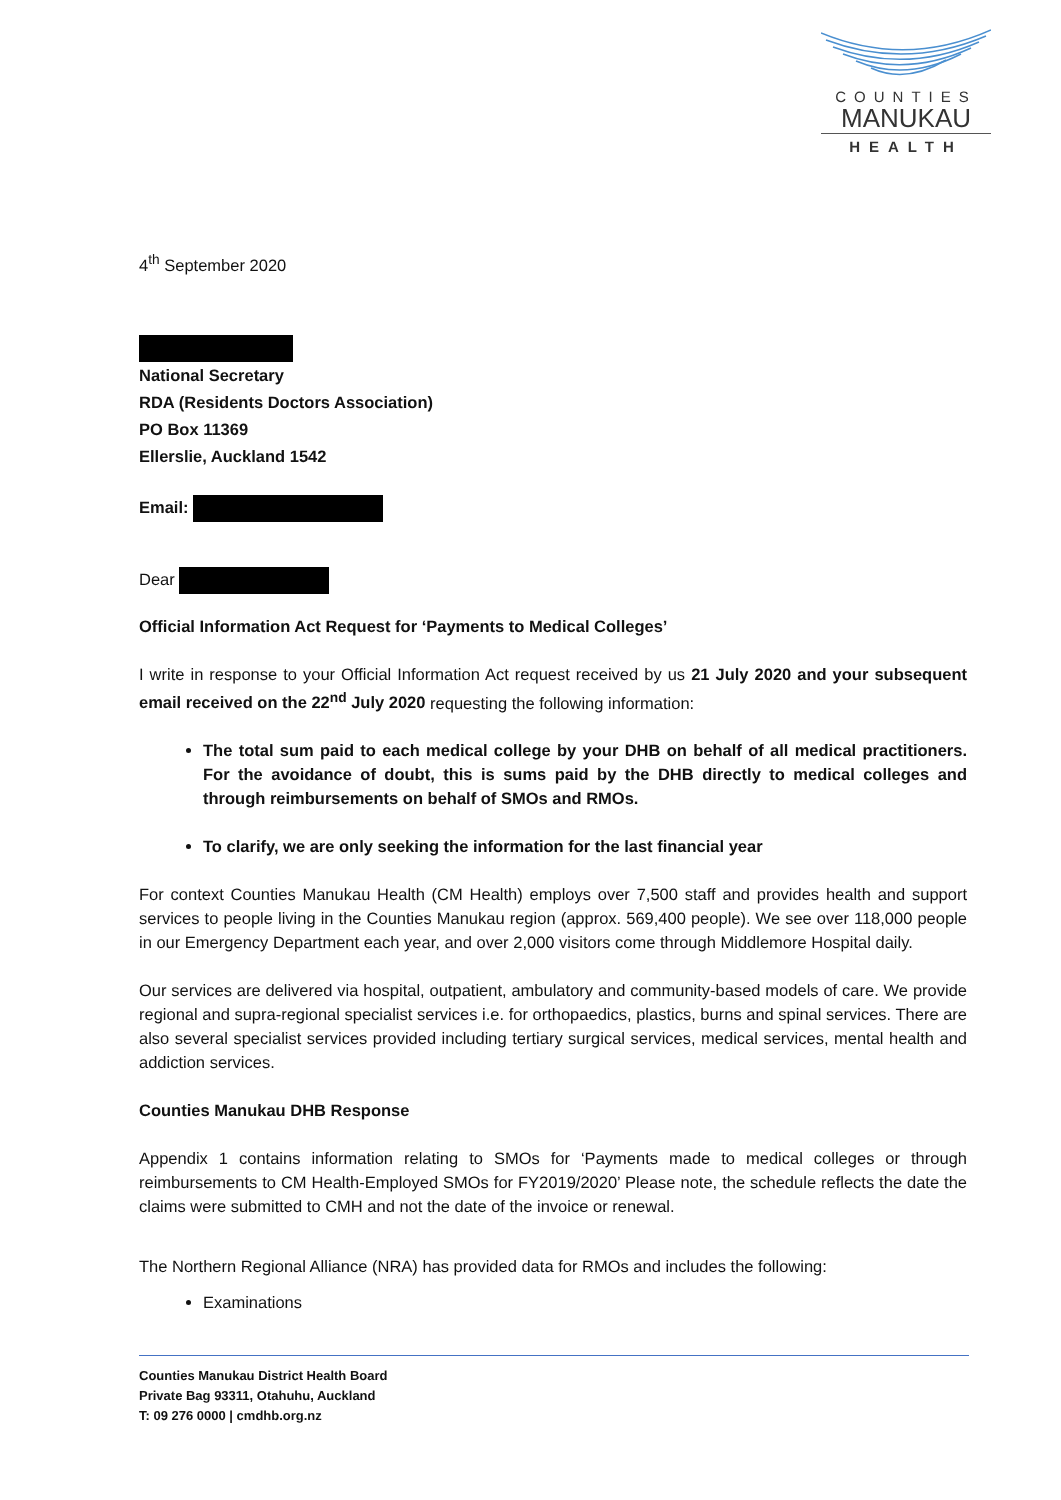COUNTIES
MANUKAU
HEALTH
4<sup>th</sup> September 2020
National Secretary
RDA (Residents Doctors Association)
PO Box 11369
Ellerslie, Auckland 1542
Email:
Dear
Official Information Act Request for ‘Payments to Medical Colleges’
I write in response to your Official Information Act request received by us 21 July 2020 and your subsequent email received on the 22<sup>nd</sup> July 2020 requesting the following information:
The total sum paid to each medical college by your DHB on behalf of all medical practitioners. For the avoidance of doubt, this is sums paid by the DHB directly to medical colleges and through reimbursements on behalf of SMOs and RMOs.
To clarify, we are only seeking the information for the last financial year
For context Counties Manukau Health (CM Health) employs over 7,500 staff and provides health and support services to people living in the Counties Manukau region (approx. 569,400 people). We see over 118,000 people in our Emergency Department each year, and over 2,000 visitors come through Middlemore Hospital daily.
Our services are delivered via hospital, outpatient, ambulatory and community-based models of care. We provide regional and supra-regional specialist services i.e. for orthopaedics, plastics, burns and spinal services. There are also several specialist services provided including tertiary surgical services, medical services, mental health and addiction services.
Counties Manukau DHB Response
Appendix 1 contains information relating to SMOs for ‘Payments made to medical colleges or through reimbursements to CM Health-Employed SMOs for FY2019/2020’ Please note, the schedule reflects the date the claims were submitted to CMH and not the date of the invoice or renewal.
The Northern Regional Alliance (NRA) has provided data for RMOs and includes the following:
Examinations
Counties Manukau District Health Board
Private Bag 93311, Otahuhu, Auckland
T: 09 276 0000 | cmdhb.org.nz